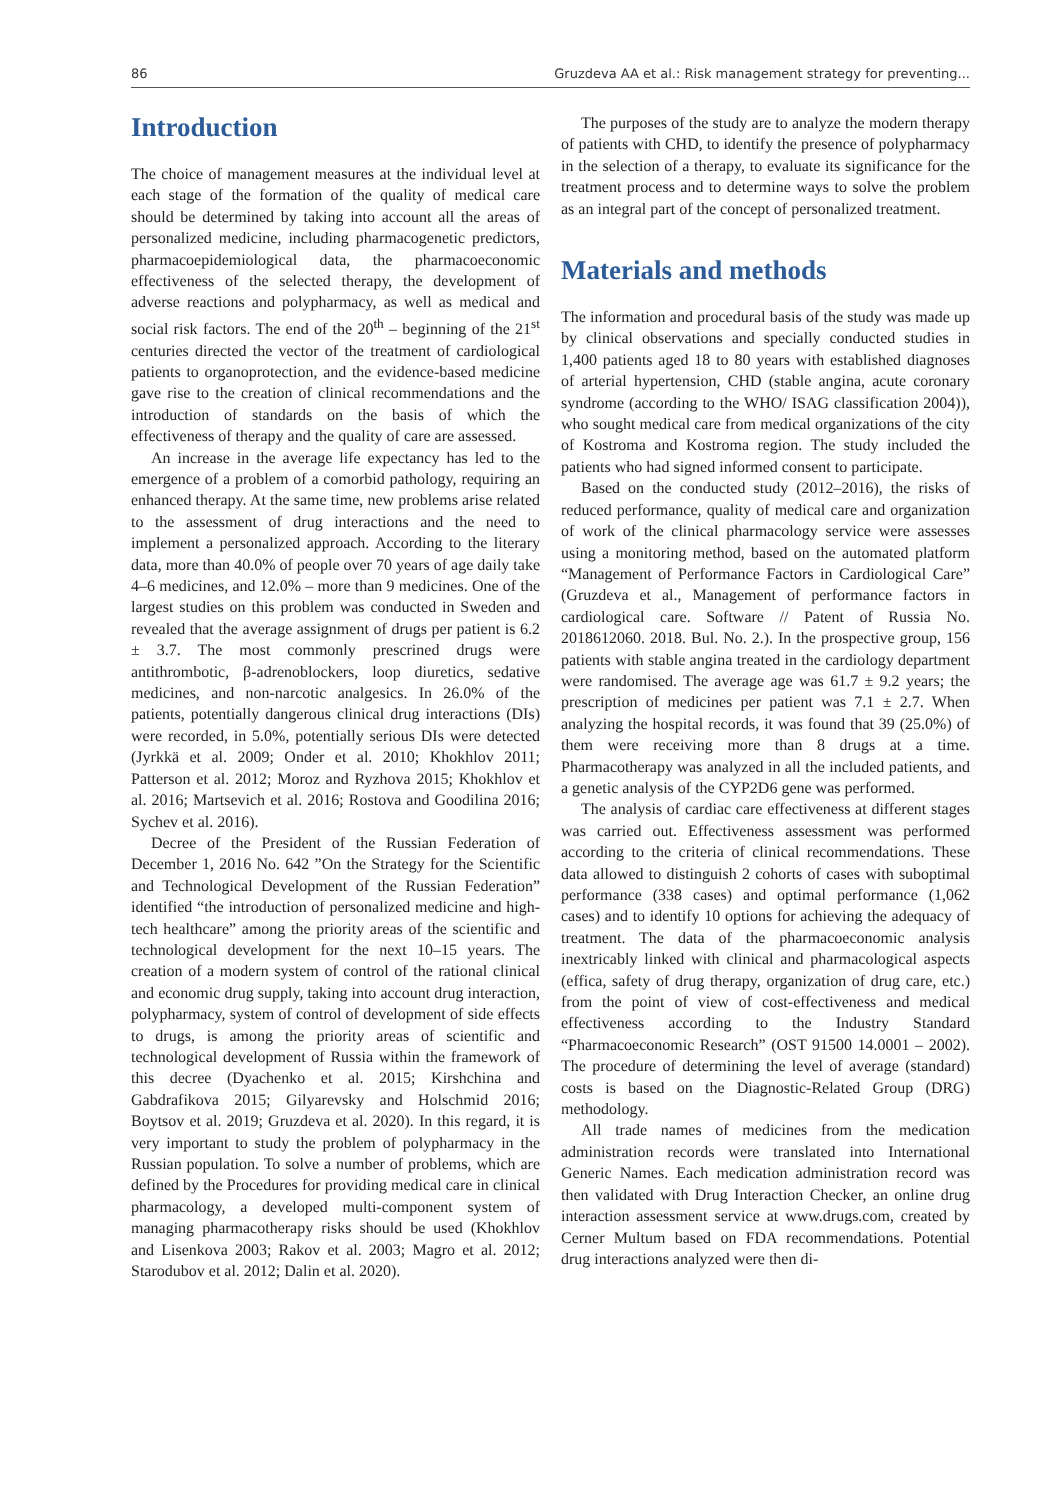86 Gruzdeva AA et al.: Risk management strategy for preventing...
Introduction
The choice of management measures at the individual level at each stage of the formation of the quality of medical care should be determined by taking into account all the areas of personalized medicine, including pharmacogenetic predictors, pharmacoepidemiological data, the pharmacoeconomic effectiveness of the selected therapy, the development of adverse reactions and polypharmacy, as well as medical and social risk factors. The end of the 20<sup>th</sup> – beginning of the 21<sup>st</sup> centuries directed the vector of the treatment of cardiological patients to organoprotection, and the evidence-based medicine gave rise to the creation of clinical recommendations and the introduction of standards on the basis of which the effectiveness of therapy and the quality of care are assessed.
An increase in the average life expectancy has led to the emergence of a problem of a comorbid pathology, requiring an enhanced therapy. At the same time, new problems arise related to the assessment of drug interactions and the need to implement a personalized approach. According to the literary data, more than 40.0% of people over 70 years of age daily take 4–6 medicines, and 12.0% – more than 9 medicines. One of the largest studies on this problem was conducted in Sweden and revealed that the average assignment of drugs per patient is 6.2 ± 3.7. The most commonly prescrined drugs were antithrombotic, β-adrenoblockers, loop diuretics, sedative medicines, and non-narcotic analgesics. In 26.0% of the patients, potentially dangerous clinical drug interactions (DIs) were recorded, in 5.0%, potentially serious DIs were detected (Jyrkkä et al. 2009; Onder et al. 2010; Khokhlov 2011; Patterson et al. 2012; Moroz and Ryzhova 2015; Khokhlov et al. 2016; Martsevich et al. 2016; Rostova and Goodilina 2016; Sychev et al. 2016).
Decree of the President of the Russian Federation of December 1, 2016 No. 642 ”On the Strategy for the Scientific and Technological Development of the Russian Federation” identified “the introduction of personalized medicine and high-tech healthcare” among the priority areas of the scientific and technological development for the next 10–15 years. The creation of a modern system of control of the rational clinical and economic drug supply, taking into account drug interaction, polypharmacy, system of control of development of side effects to drugs, is among the priority areas of scientific and technological development of Russia within the framework of this decree (Dyachenko et al. 2015; Kirshchina and Gabdrafikova 2015; Gilyarevsky and Holschmid 2016; Boytsov et al. 2019; Gruzdeva et al. 2020). In this regard, it is very important to study the problem of polypharmacy in the Russian population. To solve a number of problems, which are defined by the Procedures for providing medical care in clinical pharmacology, a developed multi-component system of managing pharmacotherapy risks should be used (Khokhlov and Lisenkova 2003; Rakov et al. 2003; Magro et al. 2012; Starodubov et al. 2012; Dalin et al. 2020).
The purposes of the study are to analyze the modern therapy of patients with CHD, to identify the presence of polypharmacy in the selection of a therapy, to evaluate its significance for the treatment process and to determine ways to solve the problem as an integral part of the concept of personalized treatment.
Materials and methods
The information and procedural basis of the study was made up by clinical observations and specially conducted studies in 1,400 patients aged 18 to 80 years with established diagnoses of arterial hypertension, CHD (stable angina, acute coronary syndrome (according to the WHO/ ISAG classification 2004)), who sought medical care from medical organizations of the city of Kostroma and Kostroma region. The study included the patients who had signed informed consent to participate.
Based on the conducted study (2012–2016), the risks of reduced performance, quality of medical care and organization of work of the clinical pharmacology service were assesses using a monitoring method, based on the automated platform “Management of Performance Factors in Cardiological Care” (Gruzdeva et al., Management of performance factors in cardiological care. Software // Patent of Russia No. 2018612060. 2018. Bul. No. 2.). In the prospective group, 156 patients with stable angina treated in the cardiology department were randomised. The average age was 61.7 ± 9.2 years; the prescription of medicines per patient was 7.1 ± 2.7. When analyzing the hospital records, it was found that 39 (25.0%) of them were receiving more than 8 drugs at a time. Pharmacotherapy was analyzed in all the included patients, and a genetic analysis of the CYP2D6 gene was performed.
The analysis of cardiac care effectiveness at different stages was carried out. Effectiveness assessment was performed according to the criteria of clinical recommendations. These data allowed to distinguish 2 cohorts of cases with suboptimal performance (338 cases) and optimal performance (1,062 cases) and to identify 10 options for achieving the adequacy of treatment. The data of the pharmacoeconomic analysis inextricably linked with clinical and pharmacological aspects (effica, safety of drug therapy, organization of drug care, etc.) from the point of view of cost-effectiveness and medical effectiveness according to the Industry Standard “Pharmacoeconomic Research” (OST 91500 14.0001 – 2002). The procedure of determining the level of average (standard) costs is based on the Diagnostic-Related Group (DRG) methodology.
All trade names of medicines from the medication administration records were translated into International Generic Names. Each medication administration record was then validated with Drug Interaction Checker, an online drug interaction assessment service at www.drugs.com, created by Cerner Multum based on FDA recommendations. Potential drug interactions analyzed were then di-